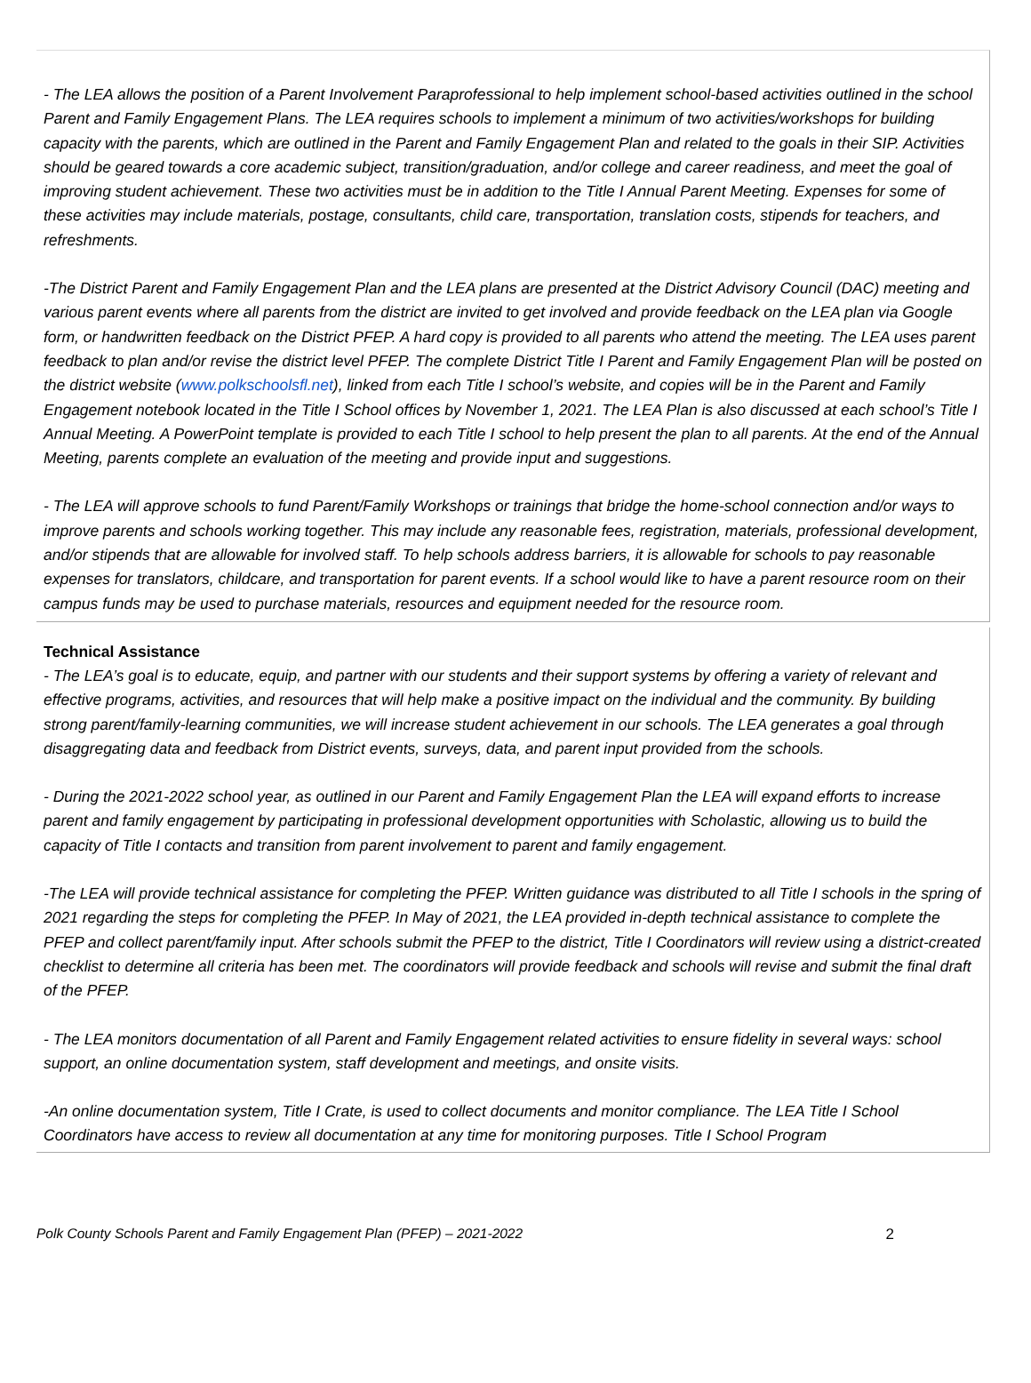- The LEA allows the position of a Parent Involvement Paraprofessional to help implement school-based activities outlined in the school Parent and Family Engagement Plans. The LEA requires schools to implement a minimum of two activities/workshops for building capacity with the parents, which are outlined in the Parent and Family Engagement Plan and related to the goals in their SIP. Activities should be geared towards a core academic subject, transition/graduation, and/or college and career readiness, and meet the goal of improving student achievement. These two activities must be in addition to the Title I Annual Parent Meeting. Expenses for some of these activities may include materials, postage, consultants, child care, transportation, translation costs, stipends for teachers, and refreshments.
-The District Parent and Family Engagement Plan and the LEA plans are presented at the District Advisory Council (DAC) meeting and various parent events where all parents from the district are invited to get involved and provide feedback on the LEA plan via Google form, or handwritten feedback on the District PFEP. A hard copy is provided to all parents who attend the meeting. The LEA uses parent feedback to plan and/or revise the district level PFEP. The complete District Title I Parent and Family Engagement Plan will be posted on the district website (www.polkschoolsfl.net), linked from each Title I school’s website, and copies will be in the Parent and Family Engagement notebook located in the Title I School offices by November 1, 2021. The LEA Plan is also discussed at each school’s Title I Annual Meeting. A PowerPoint template is provided to each Title I school to help present the plan to all parents. At the end of the Annual Meeting, parents complete an evaluation of the meeting and provide input and suggestions.
- The LEA will approve schools to fund Parent/Family Workshops or trainings that bridge the home-school connection and/or ways to improve parents and schools working together. This may include any reasonable fees, registration, materials, professional development, and/or stipends that are allowable for involved staff. To help schools address barriers, it is allowable for schools to pay reasonable expenses for translators, childcare, and transportation for parent events. If a school would like to have a parent resource room on their campus funds may be used to purchase materials, resources and equipment needed for the resource room.
Technical Assistance
- The LEA’s goal is to educate, equip, and partner with our students and their support systems by offering a variety of relevant and effective programs, activities, and resources that will help make a positive impact on the individual and the community. By building strong parent/family-learning communities, we will increase student achievement in our schools. The LEA generates a goal through disaggregating data and feedback from District events, surveys, data, and parent input provided from the schools.
- During the 2021-2022 school year, as outlined in our Parent and Family Engagement Plan the LEA will expand efforts to increase parent and family engagement by participating in professional development opportunities with Scholastic, allowing us to build the capacity of Title I contacts and transition from parent involvement to parent and family engagement.
-The LEA will provide technical assistance for completing the PFEP. Written guidance was distributed to all Title I schools in the spring of 2021 regarding the steps for completing the PFEP. In May of 2021, the LEA provided in-depth technical assistance to complete the PFEP and collect parent/family input. After schools submit the PFEP to the district, Title I Coordinators will review using a district-created checklist to determine all criteria has been met. The coordinators will provide feedback and schools will revise and submit the final draft of the PFEP.
- The LEA monitors documentation of all Parent and Family Engagement related activities to ensure fidelity in several ways: school support, an online documentation system, staff development and meetings, and onsite visits.
-An online documentation system, Title I Crate, is used to collect documents and monitor compliance. The LEA Title I School Coordinators have access to review all documentation at any time for monitoring purposes. Title I School Program
Polk County Schools Parent and Family Engagement Plan (PFEP) – 2021-2022 2